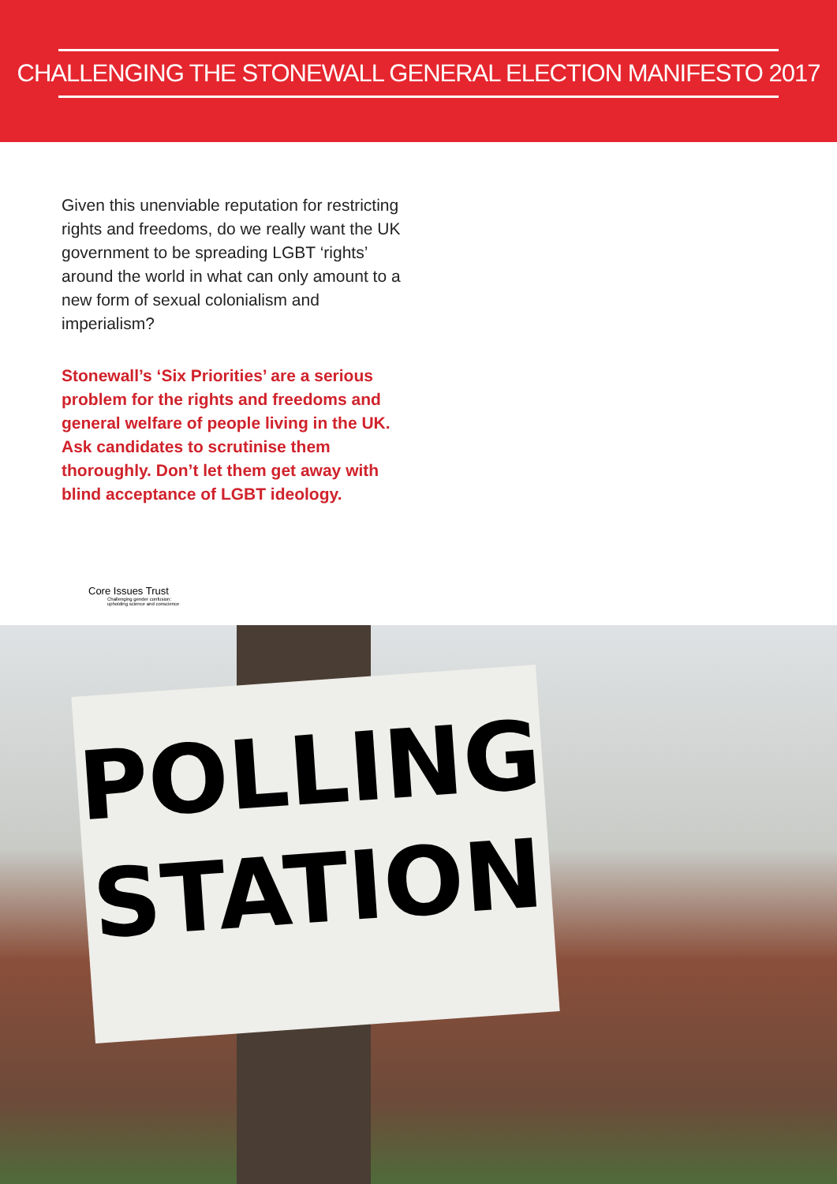CHALLENGING THE STONEWALL GENERAL ELECTION MANIFESTO 2017
Given this unenviable reputation for restricting rights and freedoms, do we really want the UK government to be spreading LGBT ‘rights’ around the world in what can only amount to a new form of sexual colonialism and imperialism?
Stonewall’s ‘Six Priorities’ are a serious problem for the rights and freedoms and general welfare of people living in the UK. Ask candidates to scrutinise them thoroughly. Don’t let them get away with blind acceptance of LGBT ideology.
Core Issues Trust
Challenging gender confusion;
upholding science and conscience
POLLING
STATION